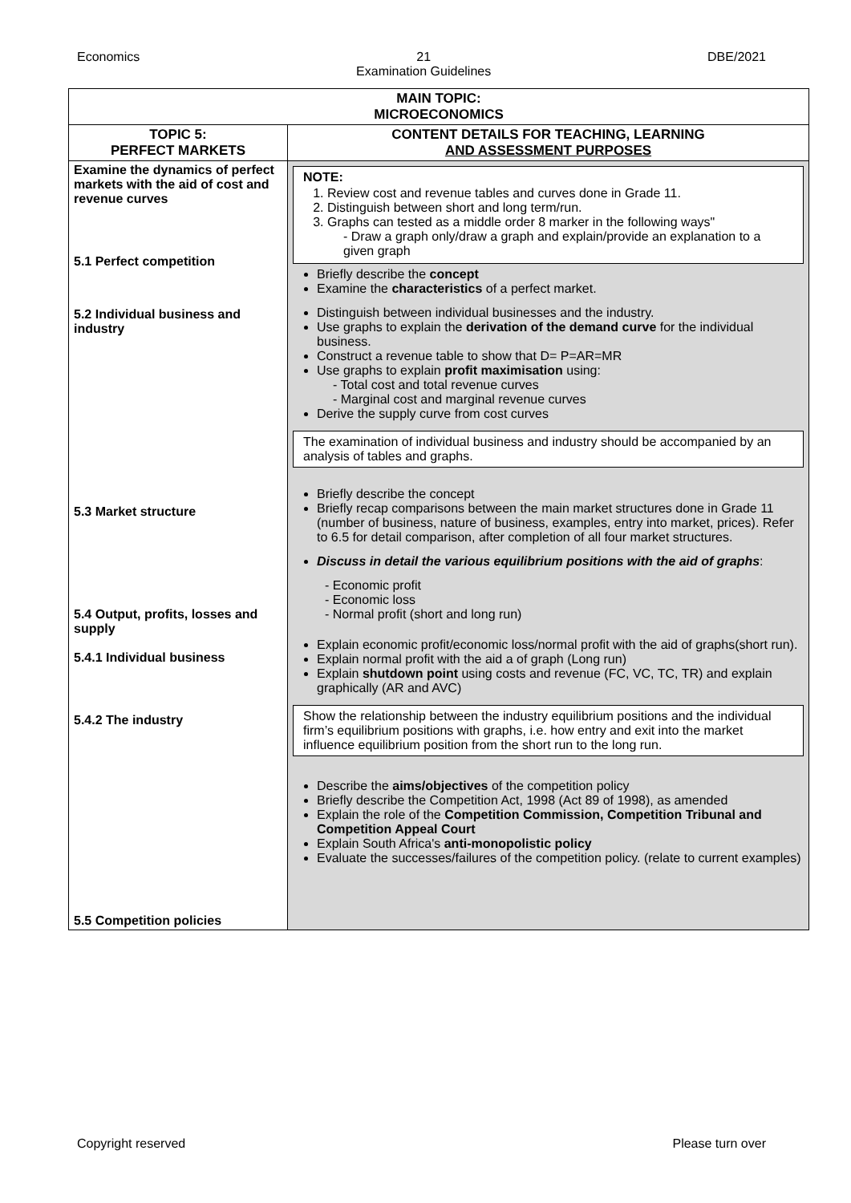Economics 21
Examination Guidelines DBE/2021
| MAIN TOPIC: MICROECONOMICS | |
| --- | --- |
| TOPIC 5: PERFECT MARKETS | CONTENT DETAILS FOR TEACHING, LEARNING AND ASSESSMENT PURPOSES |
| Examine the dynamics of perfect markets with the aid of cost and revenue curves 5.1 Perfect competition 5.2 Individual business and industry 5.3 Market structure 5.4 Output, profits, losses and supply 5.4.1 Individual business 5.4.2 The industry 5.5 Competition policies | NOTE: 1. Review cost and revenue tables and curves done in Grade 11. 2. Distinguish between short and long term/run. 3. Graphs can tested as a middle order 8 marker in the following ways" - Draw a graph only/draw a graph and explain/provide an explanation to a given graph Briefly describe the concept Examine the characteristics of a perfect market. Distinguish between individual businesses and the industry. Use graphs to explain the derivation of the demand curve for the individual business. Construct a revenue table to show that D= P=AR=MR Use graphs to explain profit maximisation using: - Total cost and total revenue curves - Marginal cost and marginal revenue curves Derive the supply curve from cost curves The examination of individual business and industry should be accompanied by an analysis of tables and graphs. Briefly describe the concept Briefly recap comparisons between the main market structures done in Grade 11 (number of business, nature of business, examples, entry into market, prices). Refer to 6.5 for detail comparison, after completion of all four market structures. Discuss in detail the various equilibrium positions with the aid of graphs : - Economic profit - Economic loss - Normal profit (short and long run) Explain economic profit/economic loss/normal profit with the aid of graphs(short run). Explain normal profit with the aid a of graph (Long run) Explain shutdown point using costs and revenue (FC, VC, TC, TR) and explain graphically (AR and AVC) Show the relationship between the industry equilibrium positions and the individual firm’s equilibrium positions with graphs, i.e. how entry and exit into the market influence equilibrium position from the short run to the long run. Describe the aims/objectives of the competition policy Briefly describe the Competition Act, 1998 (Act 89 of 1998), as amended Explain the role of the Competition Commission, Competition Tribunal and Competition Appeal Court Explain South Africa's anti-monopolistic policy Evaluate the successes/failures of the competition policy. (relate to current examples) |
Copyright reserved Please turn over